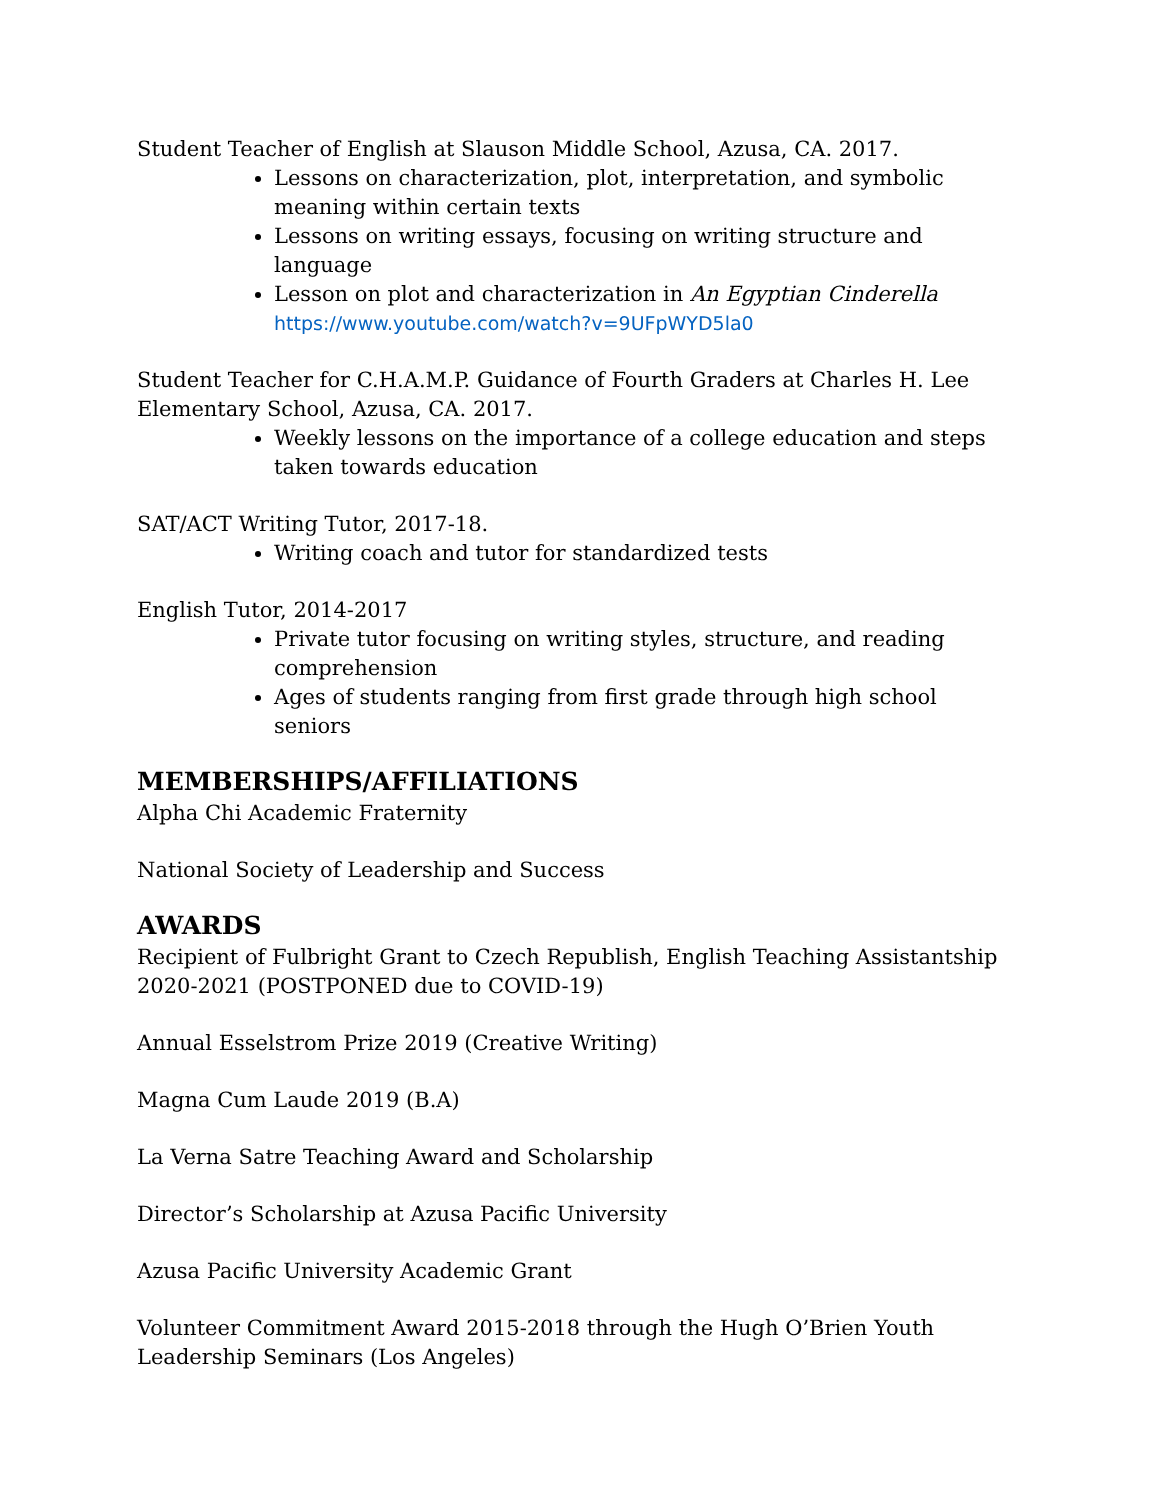Student Teacher of English at Slauson Middle School, Azusa, CA. 2017.
Lessons on characterization, plot, interpretation, and symbolic meaning within certain texts
Lessons on writing essays, focusing on writing structure and language
Lesson on plot and characterization in An Egyptian Cinderella
https://www.youtube.com/watch?v=9UFpWYD5la0
Student Teacher for C.H.A.M.P. Guidance of Fourth Graders at Charles H. Lee Elementary School, Azusa, CA. 2017.
Weekly lessons on the importance of a college education and steps taken towards education
SAT/ACT Writing Tutor, 2017-18.
Writing coach and tutor for standardized tests
English Tutor, 2014-2017
Private tutor focusing on writing styles, structure, and reading comprehension
Ages of students ranging from first grade through high school seniors
MEMBERSHIPS/AFFILIATIONS
Alpha Chi Academic Fraternity
National Society of Leadership and Success
AWARDS
Recipient of Fulbright Grant to Czech Republish, English Teaching Assistantship 2020-2021 (POSTPONED due to COVID-19)
Annual Esselstrom Prize 2019 (Creative Writing)
Magna Cum Laude 2019 (B.A)
La Verna Satre Teaching Award and Scholarship
Director’s Scholarship at Azusa Pacific University
Azusa Pacific University Academic Grant
Volunteer Commitment Award 2015-2018 through the Hugh O’Brien Youth Leadership Seminars (Los Angeles)